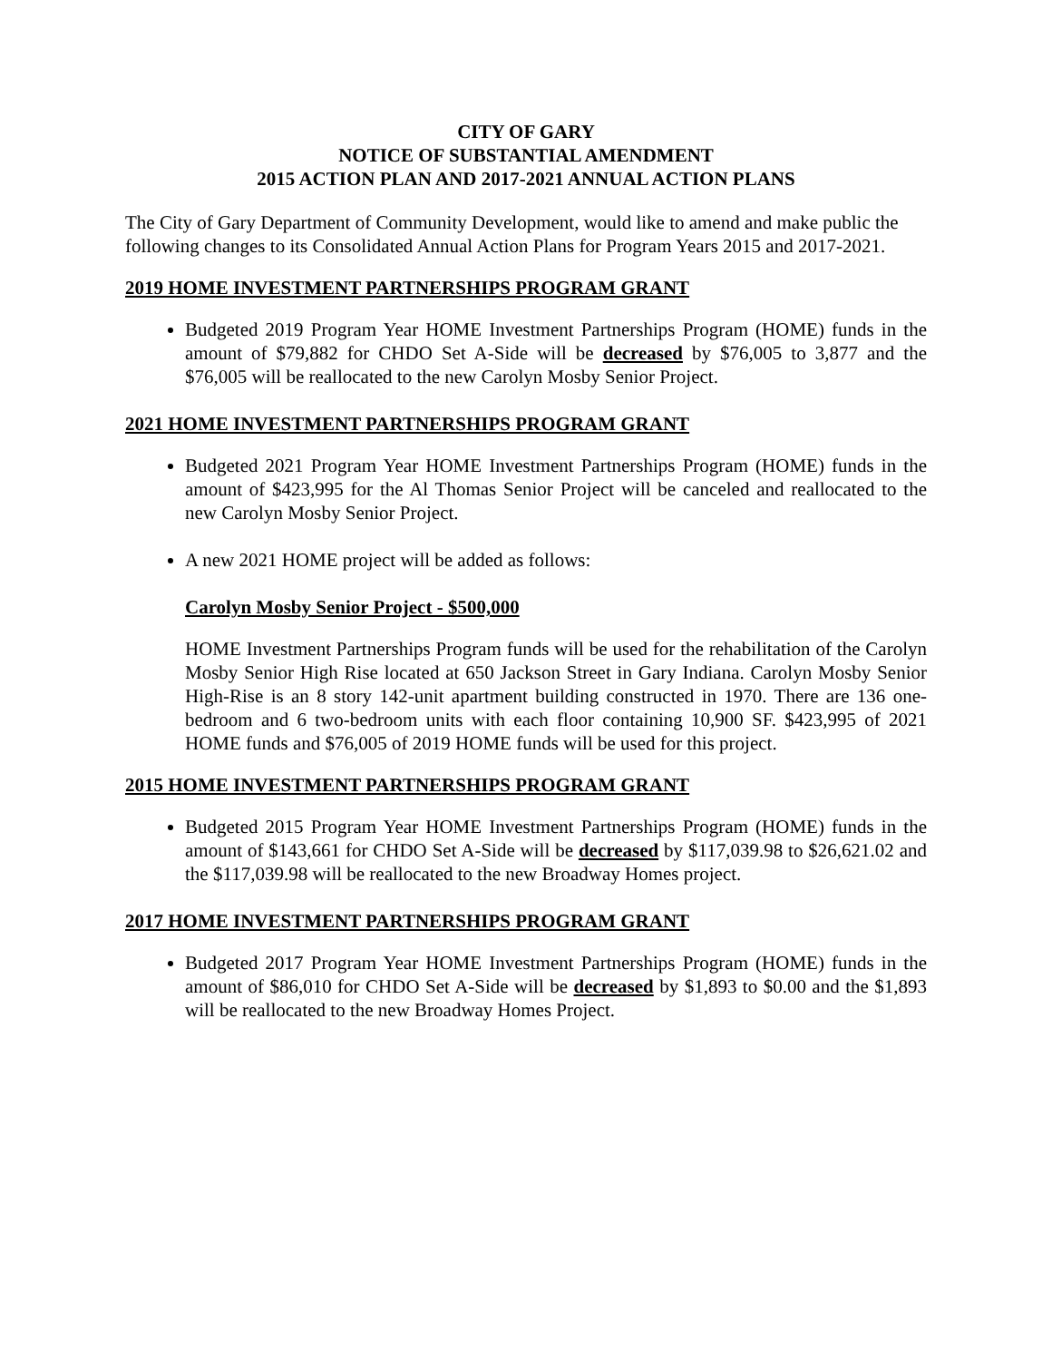CITY OF GARY
NOTICE OF SUBSTANTIAL AMENDMENT
2015 ACTION PLAN AND 2017-2021 ANNUAL ACTION PLANS
The City of Gary Department of Community Development, would like to amend and make public the following changes to its Consolidated Annual Action Plans for Program Years 2015 and 2017-2021.
2019 HOME INVESTMENT PARTNERSHIPS PROGRAM GRANT
Budgeted 2019 Program Year HOME Investment Partnerships Program (HOME) funds in the amount of $79,882 for CHDO Set A-Side will be decreased by $76,005 to 3,877 and the $76,005 will be reallocated to the new Carolyn Mosby Senior Project.
2021 HOME INVESTMENT PARTNERSHIPS PROGRAM GRANT
Budgeted 2021 Program Year HOME Investment Partnerships Program (HOME) funds in the amount of $423,995 for the Al Thomas Senior Project will be canceled and reallocated to the new Carolyn Mosby Senior Project.
A new 2021 HOME project will be added as follows:
Carolyn Mosby Senior Project - $500,000
HOME Investment Partnerships Program funds will be used for the rehabilitation of the Carolyn Mosby Senior High Rise located at 650 Jackson Street in Gary Indiana. Carolyn Mosby Senior High-Rise is an 8 story 142-unit apartment building constructed in 1970. There are 136 one-bedroom and 6 two-bedroom units with each floor containing 10,900 SF. $423,995 of 2021 HOME funds and $76,005 of 2019 HOME funds will be used for this project.
2015 HOME INVESTMENT PARTNERSHIPS PROGRAM GRANT
Budgeted 2015 Program Year HOME Investment Partnerships Program (HOME) funds in the amount of $143,661 for CHDO Set A-Side will be decreased by $117,039.98 to $26,621.02 and the $117,039.98 will be reallocated to the new Broadway Homes project.
2017 HOME INVESTMENT PARTNERSHIPS PROGRAM GRANT
Budgeted 2017 Program Year HOME Investment Partnerships Program (HOME) funds in the amount of $86,010 for CHDO Set A-Side will be decreased by $1,893 to $0.00 and the $1,893 will be reallocated to the new Broadway Homes Project.